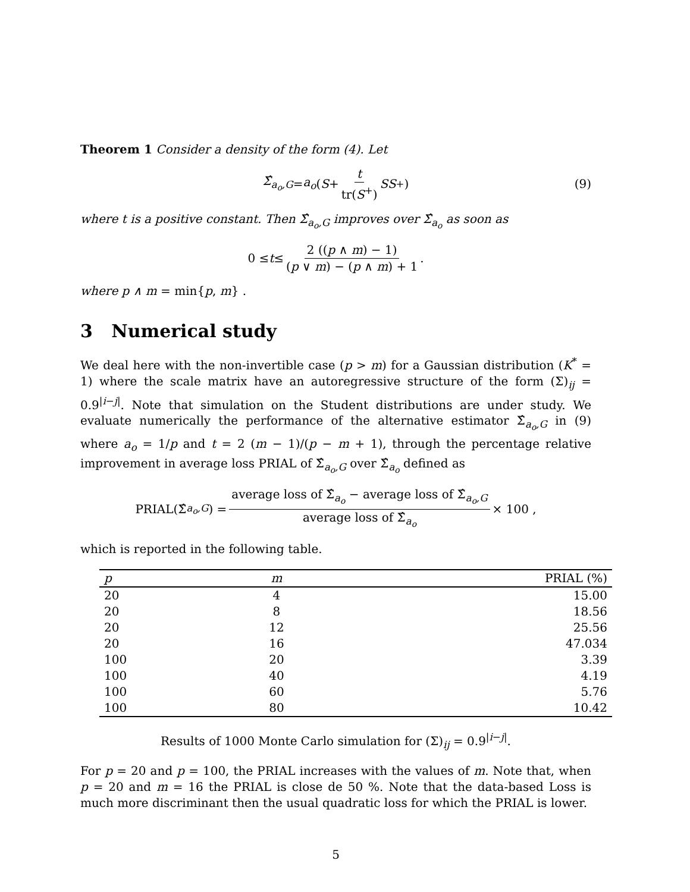Theorem 1 Consider a density of the form (4). Let
Σ̂<sub>a<sub>o</sub>,G</sub> = a<sub>o</sub> ( S + t tr(S<sup>+</sup>) SS<sup>+</sup> ) (9)
where t is a positive constant. Then Σ̂<sub>a<sub>o</sub>,G</sub> improves over Σ̂<sub>a<sub>o</sub></sub> as soon as
0 ≤ t ≤ 2 ((p ∧ m) − 1) (p ∨ m) − (p ∧ m) + 1.
where p ∧ m = min{p, m} .
3 Numerical study
We deal here with the non-invertible case (p > m) for a Gaussian distribution (K<sup>*</sup> = 1) where the scale matrix have an autoregressive structure of the form (Σ)<sub>ij</sub> = 0.9<sup>|i−j|</sup>. Note that simulation on the Student distributions are under study. We evaluate numerically the performance of the alternative estimator Σ̂<sub>a<sub>o</sub>,G</sub> in (9) where a<sub>o</sub> = 1/p and t = 2 (m − 1)/(p − m + 1), through the percentage relative improvement in average loss PRIAL of Σ̂<sub>a<sub>o</sub>,G</sub> over Σ̂<sub>a<sub>o</sub></sub> defined as
PRIAL(Σ̂<sub>a<sub>o</sub>,G</sub>) = average loss of Σ̂<sub>a<sub>o</sub></sub> − average loss of Σ̂<sub>a<sub>o</sub>,G</sub> average loss of Σ̂<sub>a<sub>o</sub></sub> × 100 ,
which is reported in the following table.
| p | m | PRIAL (%) |
| --- | --- | --- |
| 20 | 4 | 15.00 |
| 20 | 8 | 18.56 |
| 20 | 12 | 25.56 |
| 20 | 16 | 47.034 |
| 100 | 20 | 3.39 |
| 100 | 40 | 4.19 |
| 100 | 60 | 5.76 |
| 100 | 80 | 10.42 |
Results of 1000 Monte Carlo simulation for (Σ)<sub>ij</sub> = 0.9<sup>|i−j|</sup>.
For p = 20 and p = 100, the PRIAL increases with the values of m. Note that, when p = 20 and m = 16 the PRIAL is close de 50 %. Note that the data-based Loss is much more discriminant then the usual quadratic loss for which the PRIAL is lower.
5